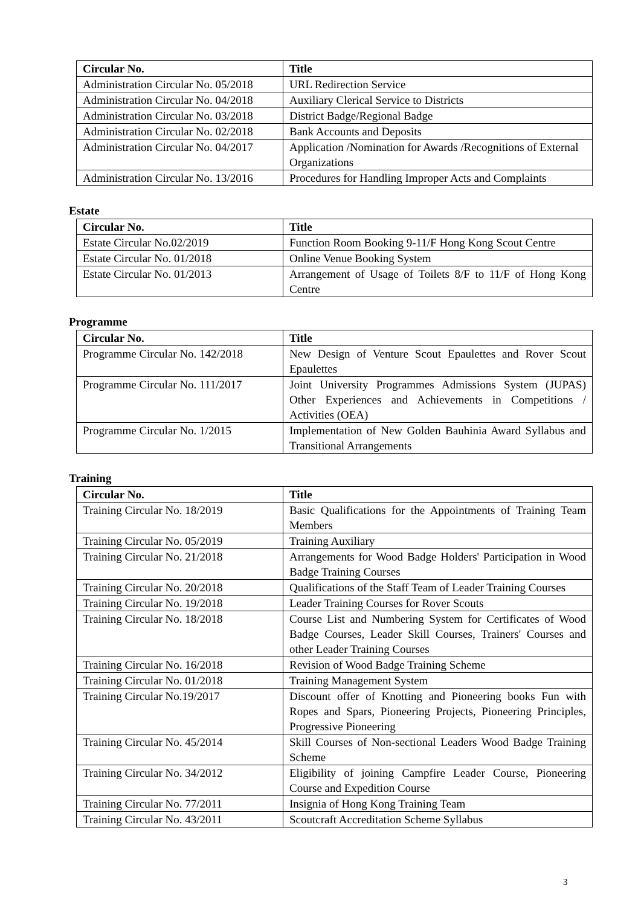| Circular No. | Title |
| --- | --- |
| Administration Circular No. 05/2018 | URL Redirection Service |
| Administration Circular No. 04/2018 | Auxiliary Clerical Service to Districts |
| Administration Circular No. 03/2018 | District Badge/Regional Badge |
| Administration Circular No. 02/2018 | Bank Accounts and Deposits |
| Administration Circular No. 04/2017 | Application /Nomination for Awards /Recognitions of External Organizations |
| Administration Circular No. 13/2016 | Procedures for Handling Improper Acts and Complaints |
Estate
| Circular No. | Title |
| --- | --- |
| Estate Circular No.02/2019 | Function Room Booking 9-11/F Hong Kong Scout Centre |
| Estate Circular No. 01/2018 | Online Venue Booking System |
| Estate Circular No. 01/2013 | Arrangement of Usage of Toilets 8/F to 11/F of Hong Kong Centre |
Programme
| Circular No. | Title |
| --- | --- |
| Programme Circular No. 142/2018 | New Design of Venture Scout Epaulettes and Rover Scout Epaulettes |
| Programme Circular No. 111/2017 | Joint University Programmes Admissions System (JUPAS) Other Experiences and Achievements in Competitions / Activities (OEA) |
| Programme Circular No. 1/2015 | Implementation of New Golden Bauhinia Award Syllabus and Transitional Arrangements |
Training
| Circular No. | Title |
| --- | --- |
| Training Circular No. 18/2019 | Basic Qualifications for the Appointments of Training Team Members |
| Training Circular No. 05/2019 | Training Auxiliary |
| Training Circular No. 21/2018 | Arrangements for Wood Badge Holders' Participation in Wood Badge Training Courses |
| Training Circular No. 20/2018 | Qualifications of the Staff Team of Leader Training Courses |
| Training Circular No. 19/2018 | Leader Training Courses for Rover Scouts |
| Training Circular No. 18/2018 | Course List and Numbering System for Certificates of Wood Badge Courses, Leader Skill Courses, Trainers' Courses and other Leader Training Courses |
| Training Circular No. 16/2018 | Revision of Wood Badge Training Scheme |
| Training Circular No. 01/2018 | Training Management System |
| Training Circular No.19/2017 | Discount offer of Knotting and Pioneering books Fun with Ropes and Spars, Pioneering Projects, Pioneering Principles, Progressive Pioneering |
| Training Circular No. 45/2014 | Skill Courses of Non-sectional Leaders Wood Badge Training Scheme |
| Training Circular No. 34/2012 | Eligibility of joining Campfire Leader Course, Pioneering Course and Expedition Course |
| Training Circular No. 77/2011 | Insignia of Hong Kong Training Team |
| Training Circular No. 43/2011 | Scoutcraft Accreditation Scheme Syllabus |
3